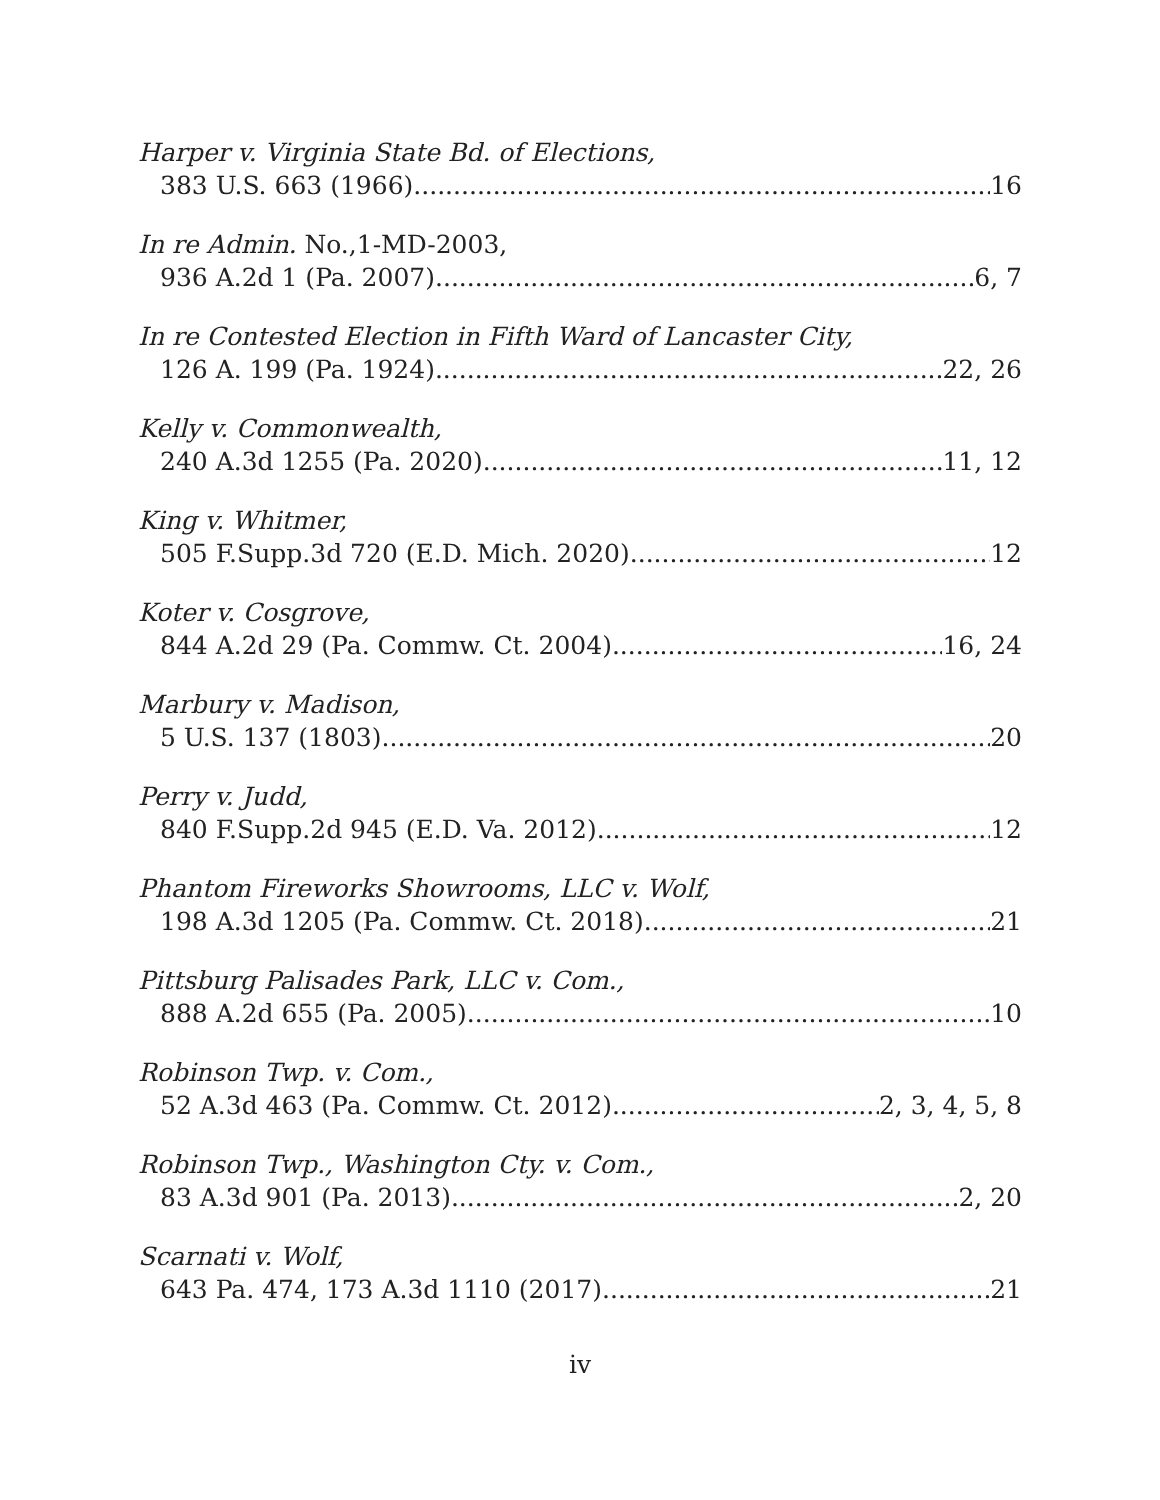Harper v. Virginia State Bd. of Elections,
383 U.S. 663 (1966) 16
In re Admin. No.,1-MD-2003,
936 A.2d 1 (Pa. 2007) 6, 7
In re Contested Election in Fifth Ward of Lancaster City,
126 A. 199 (Pa. 1924) 22, 26
Kelly v. Commonwealth,
240 A.3d 1255 (Pa. 2020) 11, 12
King v. Whitmer,
505 F.Supp.3d 720 (E.D. Mich. 2020) 12
Koter v. Cosgrove,
844 A.2d 29 (Pa. Commw. Ct. 2004) 16, 24
Marbury v. Madison,
5 U.S. 137 (1803) 20
Perry v. Judd,
840 F.Supp.2d 945 (E.D. Va. 2012) 12
Phantom Fireworks Showrooms, LLC v. Wolf,
198 A.3d 1205 (Pa. Commw. Ct. 2018) 21
Pittsburg Palisades Park, LLC v. Com.,
888 A.2d 655 (Pa. 2005) 10
Robinson Twp. v. Com.,
52 A.3d 463 (Pa. Commw. Ct. 2012) 2, 3, 4, 5, 8
Robinson Twp., Washington Cty. v. Com.,
83 A.3d 901 (Pa. 2013) 2, 20
Scarnati v. Wolf,
643 Pa. 474, 173 A.3d 1110 (2017) 21
iv